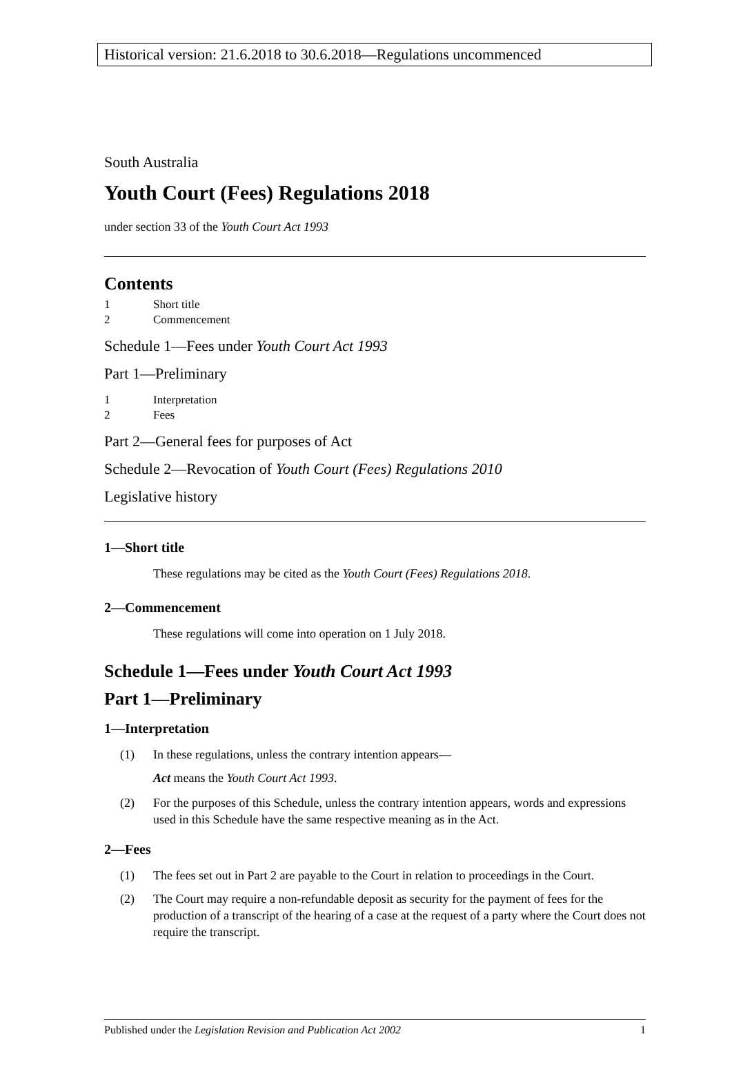Historical version: 21.6.2018 to 30.6.2018—Regulations uncommenced
South Australia
Youth Court (Fees) Regulations 2018
under section 33 of the Youth Court Act 1993
Contents
1 Short title
2 Commencement
Schedule 1—Fees under Youth Court Act 1993
Part 1—Preliminary
1 Interpretation
2 Fees
Part 2—General fees for purposes of Act
Schedule 2—Revocation of Youth Court (Fees) Regulations 2010
Legislative history
1—Short title
These regulations may be cited as the Youth Court (Fees) Regulations 2018.
2—Commencement
These regulations will come into operation on 1 July 2018.
Schedule 1—Fees under Youth Court Act 1993
Part 1—Preliminary
1—Interpretation
(1) In these regulations, unless the contrary intention appears—
Act means the Youth Court Act 1993.
(2) For the purposes of this Schedule, unless the contrary intention appears, words and expressions used in this Schedule have the same respective meaning as in the Act.
2—Fees
(1) The fees set out in Part 2 are payable to the Court in relation to proceedings in the Court.
(2) The Court may require a non-refundable deposit as security for the payment of fees for the production of a transcript of the hearing of a case at the request of a party where the Court does not require the transcript.
Published under the Legislation Revision and Publication Act 2002 1